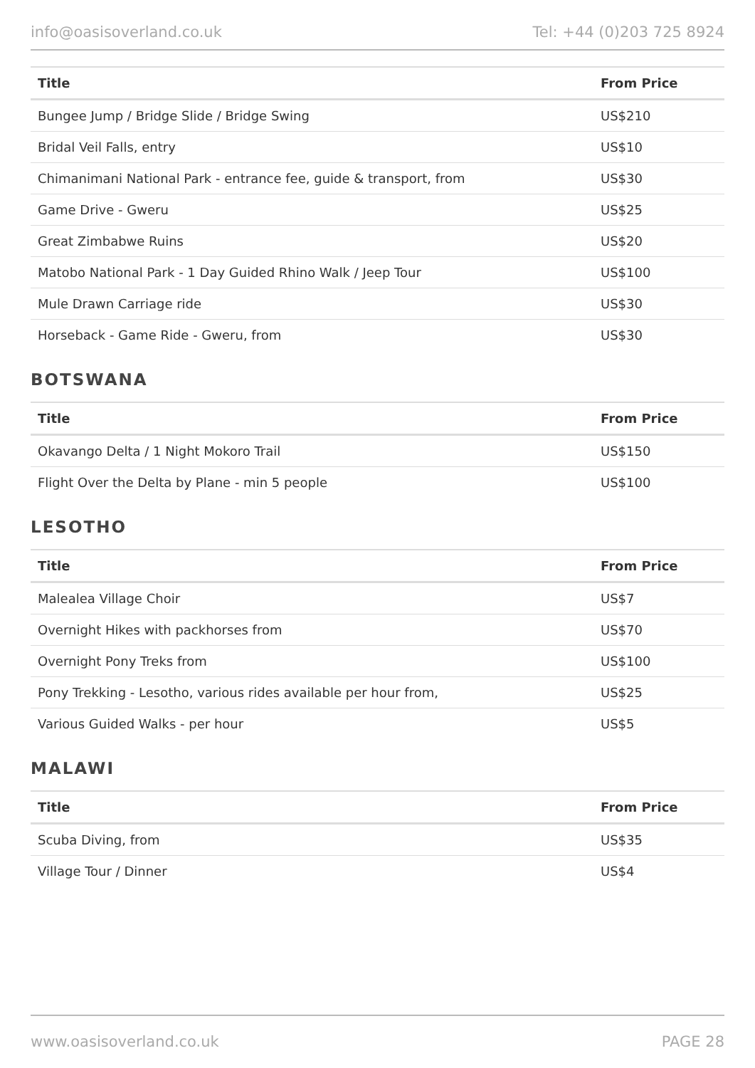info@oasisoverland.co.uk Tel: +44 (0)203 725 8924
| Title | From Price |
| --- | --- |
| Bungee Jump / Bridge Slide / Bridge Swing | US$210 |
| Bridal Veil Falls, entry | US$10 |
| Chimanimani National Park - entrance fee, guide & transport, from | US$30 |
| Game Drive - Gweru | US$25 |
| Great Zimbabwe Ruins | US$20 |
| Matobo National Park - 1 Day Guided Rhino Walk / Jeep Tour | US$100 |
| Mule Drawn Carriage ride | US$30 |
| Horseback - Game Ride - Gweru, from | US$30 |
BOTSWANA
| Title | From Price |
| --- | --- |
| Okavango Delta / 1 Night Mokoro Trail | US$150 |
| Flight Over the Delta by Plane - min 5 people | US$100 |
LESOTHO
| Title | From Price |
| --- | --- |
| Malealea Village Choir | US$7 |
| Overnight Hikes with packhorses from | US$70 |
| Overnight Pony Treks from | US$100 |
| Pony Trekking - Lesotho, various rides available per hour from, | US$25 |
| Various Guided Walks - per hour | US$5 |
MALAWI
| Title | From Price |
| --- | --- |
| Scuba Diving, from | US$35 |
| Village Tour / Dinner | US$4 |
www.oasisoverland.co.uk PAGE 28